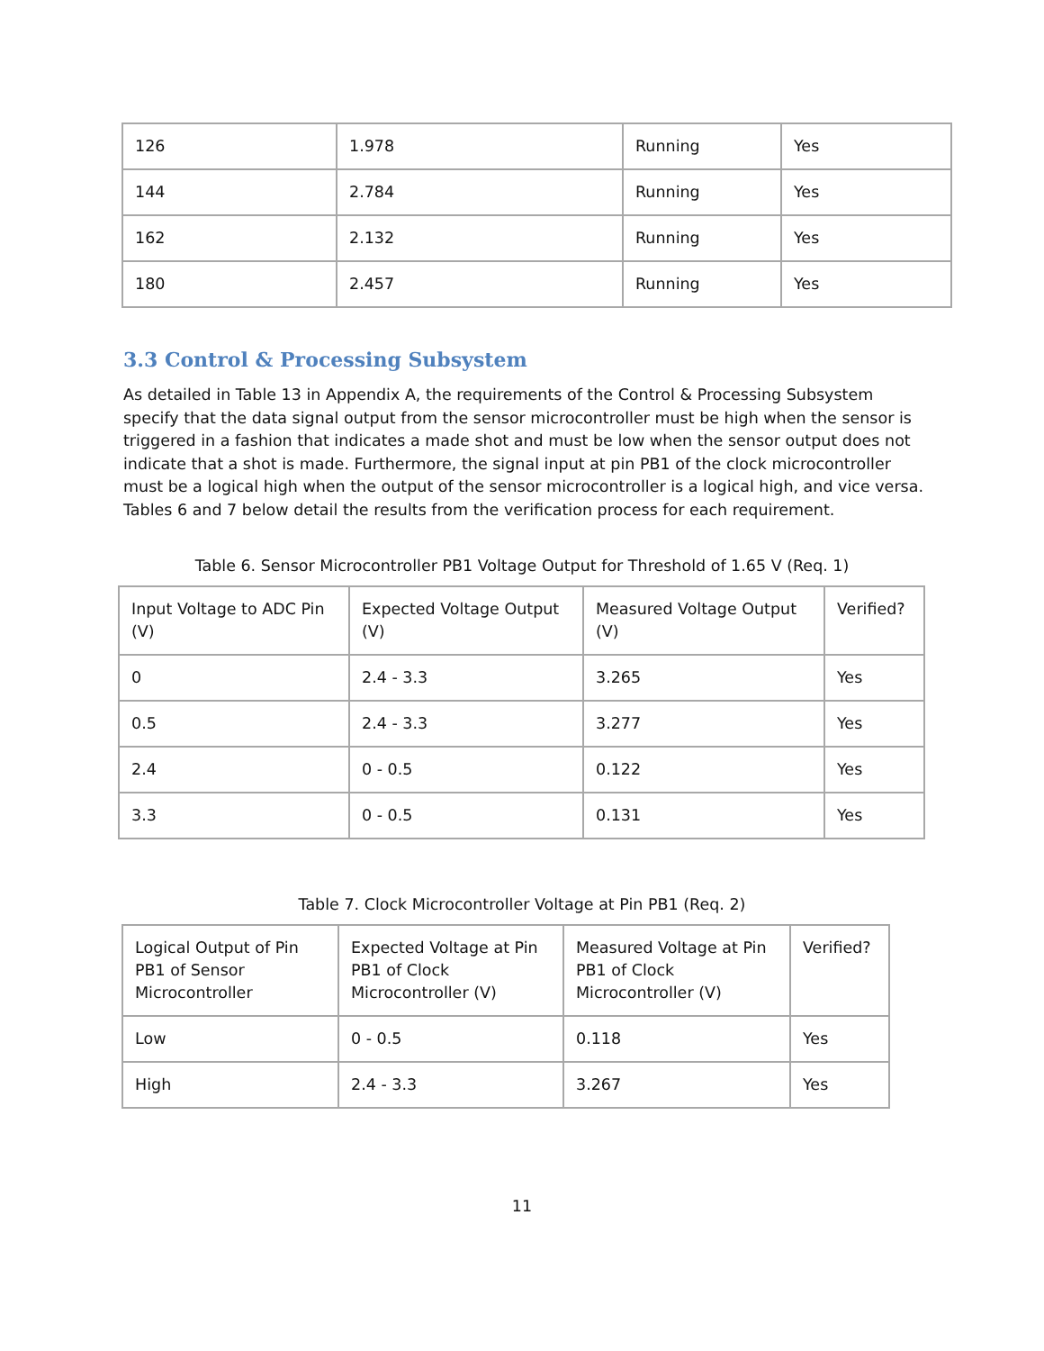| 126 | 1.978 | Running | Yes |
| 144 | 2.784 | Running | Yes |
| 162 | 2.132 | Running | Yes |
| 180 | 2.457 | Running | Yes |
3.3 Control & Processing Subsystem
As detailed in Table 13 in Appendix A, the requirements of the Control & Processing Subsystem specify that the data signal output from the sensor microcontroller must be high when the sensor is triggered in a fashion that indicates a made shot and must be low when the sensor output does not indicate that a shot is made. Furthermore, the signal input at pin PB1 of the clock microcontroller must be a logical high when the output of the sensor microcontroller is a logical high, and vice versa. Tables 6 and 7 below detail the results from the verification process for each requirement.
Table 6. Sensor Microcontroller PB1 Voltage Output for Threshold of 1.65 V (Req. 1)
| Input Voltage to ADC Pin (V) | Expected Voltage Output (V) | Measured Voltage Output (V) | Verified? |
| 0 | 2.4 - 3.3 | 3.265 | Yes |
| 0.5 | 2.4 - 3.3 | 3.277 | Yes |
| 2.4 | 0 - 0.5 | 0.122 | Yes |
| 3.3 | 0 - 0.5 | 0.131 | Yes |
Table 7. Clock Microcontroller Voltage at Pin PB1 (Req. 2)
| Logical Output of Pin PB1 of Sensor Microcontroller | Expected Voltage at Pin PB1 of Clock Microcontroller (V) | Measured Voltage at Pin PB1 of Clock Microcontroller (V) | Verified? |
| Low | 0 - 0.5 | 0.118 | Yes |
| High | 2.4 - 3.3 | 3.267 | Yes |
11